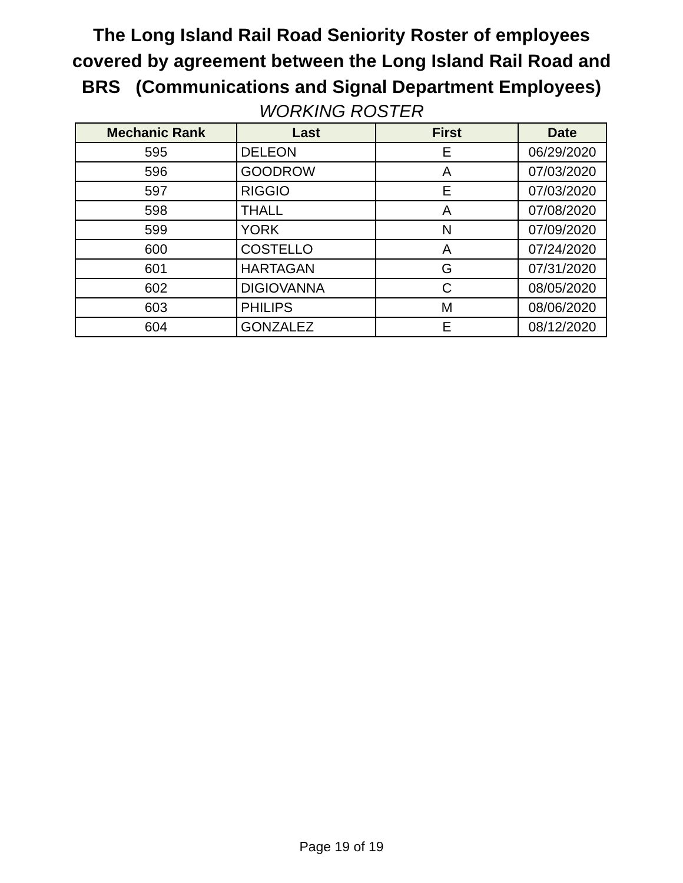The Long Island Rail Road Seniority Roster of employees
covered by agreement between the Long Island Rail Road and
BRS (Communications and Signal Department Employees)
WORKING ROSTER
| Mechanic Rank | Last | First | Date |
| --- | --- | --- | --- |
| 595 | DELEON | E | 06/29/2020 |
| 596 | GOODROW | A | 07/03/2020 |
| 597 | RIGGIO | E | 07/03/2020 |
| 598 | THALL | A | 07/08/2020 |
| 599 | YORK | N | 07/09/2020 |
| 600 | COSTELLO | A | 07/24/2020 |
| 601 | HARTAGAN | G | 07/31/2020 |
| 602 | DIGIOVANNA | C | 08/05/2020 |
| 603 | PHILIPS | M | 08/06/2020 |
| 604 | GONZALEZ | E | 08/12/2020 |
Page 19 of 19